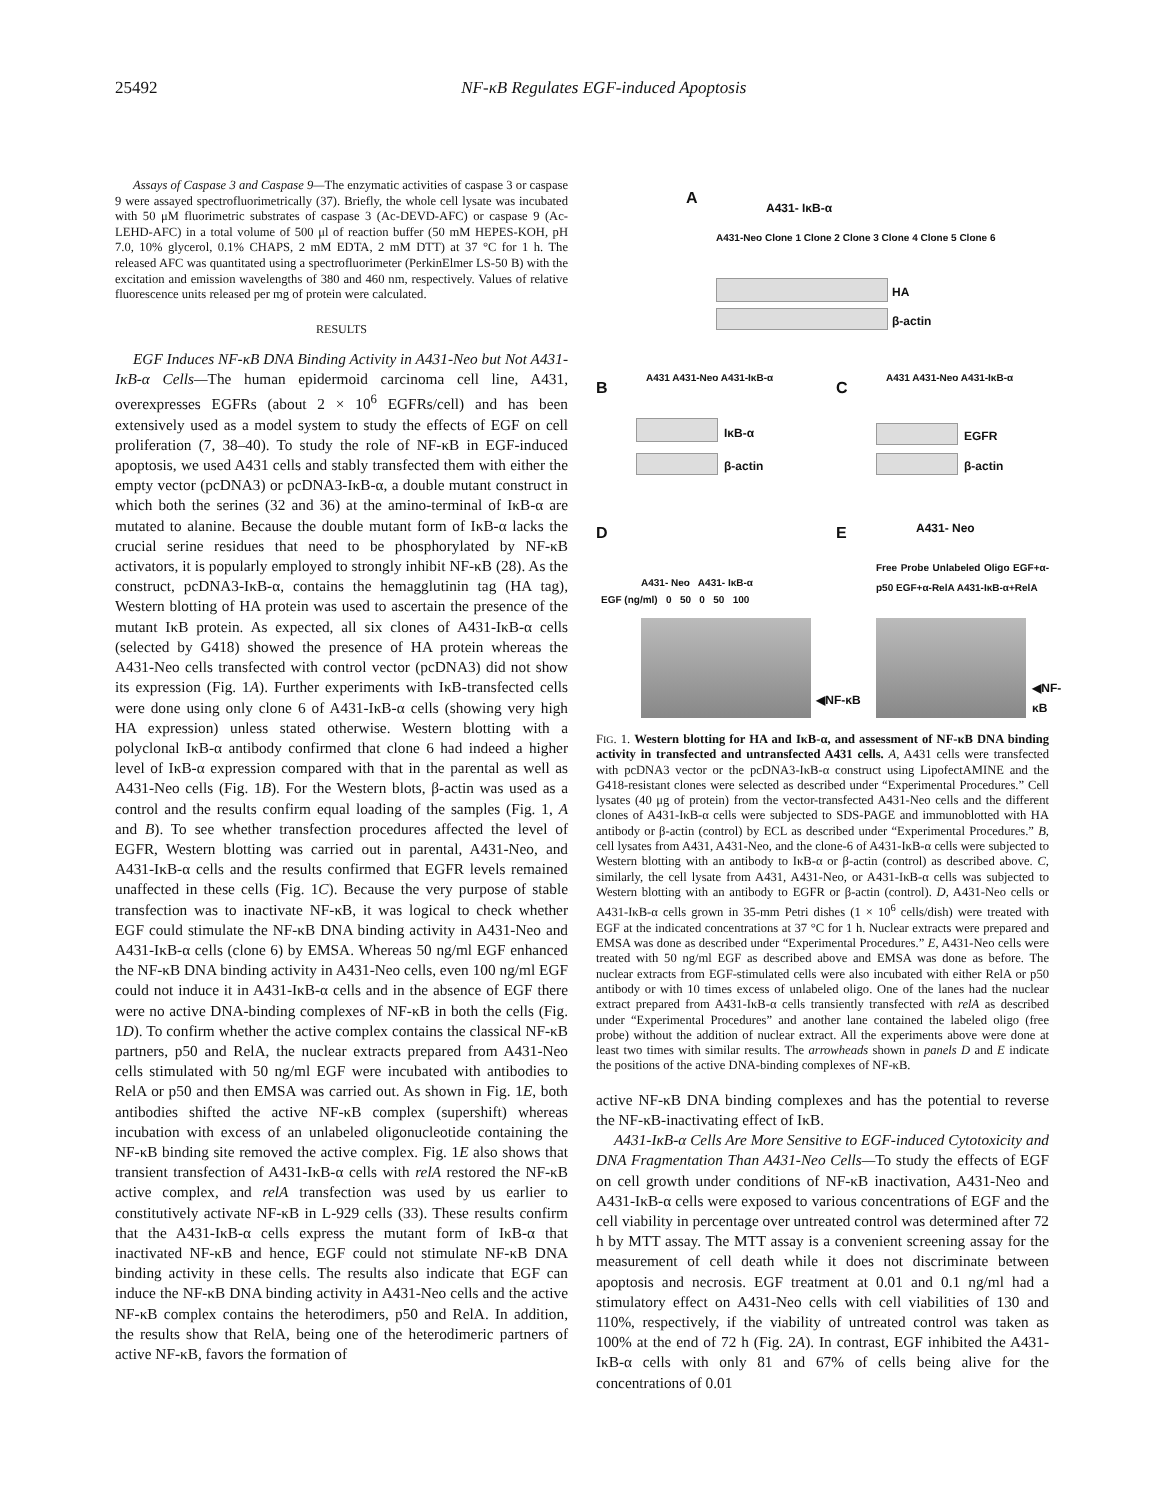25492 NF-κB Regulates EGF-induced Apoptosis
Assays of Caspase 3 and Caspase 9—The enzymatic activities of caspase 3 or caspase 9 were assayed spectrofluorimetrically (37). Briefly, the whole cell lysate was incubated with 50 μM fluorimetric substrates of caspase 3 (Ac-DEVD-AFC) or caspase 9 (Ac-LEHD-AFC) in a total volume of 500 μl of reaction buffer (50 mM HEPES-KOH, pH 7.0, 10% glycerol, 0.1% CHAPS, 2 mM EDTA, 2 mM DTT) at 37 °C for 1 h. The released AFC was quantitated using a spectrofluorimeter (PerkinElmer LS-50 B) with the excitation and emission wavelengths of 380 and 460 nm, respectively. Values of relative fluorescence units released per mg of protein were calculated.
RESULTS
EGF Induces NF-κB DNA Binding Activity in A431-Neo but Not A431-IκB-α Cells—The human epidermoid carcinoma cell line, A431, overexpresses EGFRs (about 2 × 10<sup>6</sup> EGFRs/cell) and has been extensively used as a model system to study the effects of EGF on cell proliferation (7, 38–40). To study the role of NF-κB in EGF-induced apoptosis, we used A431 cells and stably transfected them with either the empty vector (pcDNA3) or pcDNA3-IκB-α, a double mutant construct in which both the serines (32 and 36) at the amino-terminal of IκB-α are mutated to alanine. Because the double mutant form of IκB-α lacks the crucial serine residues that need to be phosphorylated by NF-κB activators, it is popularly employed to strongly inhibit NF-κB (28). As the construct, pcDNA3-IκB-α, contains the hemagglutinin tag (HA tag), Western blotting of HA protein was used to ascertain the presence of the mutant IκB protein. As expected, all six clones of A431-IκB-α cells (selected by G418) showed the presence of HA protein whereas the A431-Neo cells transfected with control vector (pcDNA3) did not show its expression (Fig. 1A). Further experiments with IκB-transfected cells were done using only clone 6 of A431-IκB-α cells (showing very high HA expression) unless stated otherwise. Western blotting with a polyclonal IκB-α antibody confirmed that clone 6 had indeed a higher level of IκB-α expression compared with that in the parental as well as A431-Neo cells (Fig. 1B). For the Western blots, β-actin was used as a control and the results confirm equal loading of the samples (Fig. 1, A and B). To see whether transfection procedures affected the level of EGFR, Western blotting was carried out in parental, A431-Neo, and A431-IκB-α cells and the results confirmed that EGFR levels remained unaffected in these cells (Fig. 1C). Because the very purpose of stable transfection was to inactivate NF-κB, it was logical to check whether EGF could stimulate the NF-κB DNA binding activity in A431-Neo and A431-IκB-α cells (clone 6) by EMSA. Whereas 50 ng/ml EGF enhanced the NF-κB DNA binding activity in A431-Neo cells, even 100 ng/ml EGF could not induce it in A431-IκB-α cells and in the absence of EGF there were no active DNA-binding complexes of NF-κB in both the cells (Fig. 1D). To confirm whether the active complex contains the classical NF-κB partners, p50 and RelA, the nuclear extracts prepared from A431-Neo cells stimulated with 50 ng/ml EGF were incubated with antibodies to RelA or p50 and then EMSA was carried out. As shown in Fig. 1E, both antibodies shifted the active NF-κB complex (supershift) whereas incubation with excess of an unlabeled oligonucleotide containing the NF-κB binding site removed the active complex. Fig. 1E also shows that transient transfection of A431-IκB-α cells with relA restored the NF-κB active complex, and relA transfection was used by us earlier to constitutively activate NF-κB in L-929 cells (33). These results confirm that the A431-IκB-α cells express the mutant form of IκB-α that inactivated NF-κB and hence, EGF could not stimulate NF-κB DNA binding activity in these cells. The results also indicate that EGF can induce the NF-κB DNA binding activity in A431-Neo cells and the active NF-κB complex contains the heterodimers, p50 and RelA. In addition, the results show that RelA, being one of the heterodimeric partners of active NF-κB, favors the formation of
A A431- IκB-α
A431-Neo Clone 1 Clone 2 Clone 3 Clone 4 Clone 5 Clone 6
HA
β-actin
B
A431 A431-Neo A431-IκB-α
IκB-α
β-actin
C
A431 A431-Neo A431-IκB-α
EGFR
β-actin
D
A431- Neo A431- IκB-α
EGF (ng/ml) 0 50 0 50 100
◀NF-κB
E A431- Neo
Free Probe Unlabeled Oligo EGF+α-p50 EGF+α-RelA A431-IκB-α+RelA
◀NF-κB
FIG. 1. Western blotting for HA and IκB-α, and assessment of NF-κB DNA binding activity in transfected and untransfected A431 cells. A, A431 cells were transfected with pcDNA3 vector or the pcDNA3-IκB-α construct using LipofectAMINE and the G418-resistant clones were selected as described under “Experimental Procedures.” Cell lysates (40 μg of protein) from the vector-transfected A431-Neo cells and the different clones of A431-IκB-α cells were subjected to SDS-PAGE and immunoblotted with HA antibody or β-actin (control) by ECL as described under “Experimental Procedures.” B, cell lysates from A431, A431-Neo, and the clone-6 of A431-IκB-α cells were subjected to Western blotting with an antibody to IκB-α or β-actin (control) as described above. C, similarly, the cell lysate from A431, A431-Neo, or A431-IκB-α cells was subjected to Western blotting with an antibody to EGFR or β-actin (control). D, A431-Neo cells or A431-IκB-α cells grown in 35-mm Petri dishes (1 × 10<sup>6</sup> cells/dish) were treated with EGF at the indicated concentrations at 37 °C for 1 h. Nuclear extracts were prepared and EMSA was done as described under “Experimental Procedures.” E, A431-Neo cells were treated with 50 ng/ml EGF as described above and EMSA was done as before. The nuclear extracts from EGF-stimulated cells were also incubated with either RelA or p50 antibody or with 10 times excess of unlabeled oligo. One of the lanes had the nuclear extract prepared from A431-IκB-α cells transiently transfected with relA as described under “Experimental Procedures” and another lane contained the labeled oligo (free probe) without the addition of nuclear extract. All the experiments above were done at least two times with similar results. The arrowheads shown in panels D and E indicate the positions of the active DNA-binding complexes of NF-κB.
active NF-κB DNA binding complexes and has the potential to reverse the NF-κB-inactivating effect of IκB.
A431-IκB-α Cells Are More Sensitive to EGF-induced Cytotoxicity and DNA Fragmentation Than A431-Neo Cells—To study the effects of EGF on cell growth under conditions of NF-κB inactivation, A431-Neo and A431-IκB-α cells were exposed to various concentrations of EGF and the cell viability in percentage over untreated control was determined after 72 h by MTT assay. The MTT assay is a convenient screening assay for the measurement of cell death while it does not discriminate between apoptosis and necrosis. EGF treatment at 0.01 and 0.1 ng/ml had a stimulatory effect on A431-Neo cells with cell viabilities of 130 and 110%, respectively, if the viability of untreated control was taken as 100% at the end of 72 h (Fig. 2A). In contrast, EGF inhibited the A431-IκB-α cells with only 81 and 67% of cells being alive for the concentrations of 0.01